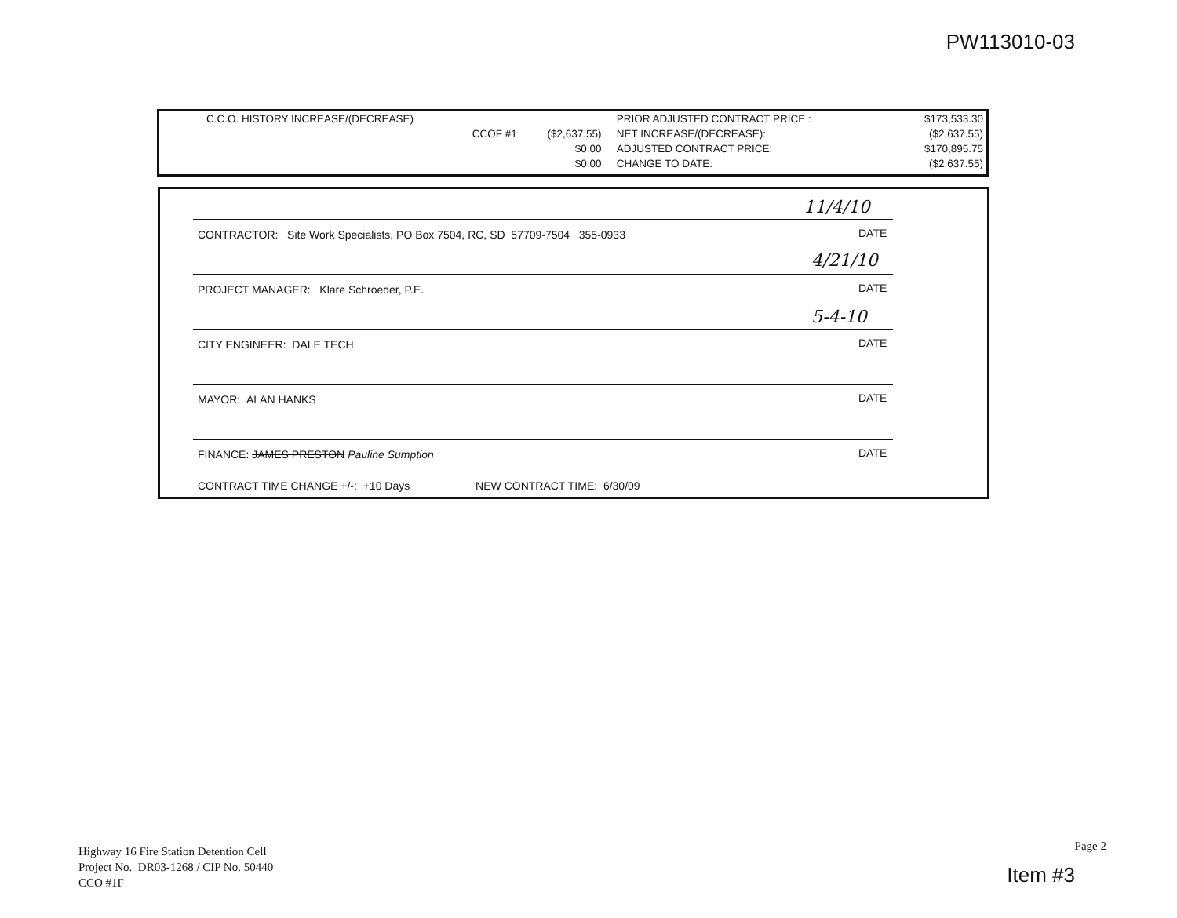PW113010-03
| C.C.O. HISTORY INCREASE/(DECREASE) | | | PRIOR ADJUSTED CONTRACT PRICE : | $173,533.30 |
| CCOF #1 | ($2,637.55) | | NET INCREASE/(DECREASE): | ($2,637.55) |
| | $0.00 | | ADJUSTED CONTRACT PRICE: | $170,895.75 |
| | $0.00 | | CHANGE TO DATE: | ($2,637.55) |
11/4/10
CONTRACTOR: Site Work Specialists, PO Box 7504, RC, SD 57709-7504 355-0933 DATE
4/21/10
PROJECT MANAGER: Klare Schroeder, P.E. DATE
5-4-10
CITY ENGINEER: DALE TECH DATE
MAYOR: ALAN HANKS DATE
FINANCE: JAMES PRESTON Pauline Sumption DATE
CONTRACT TIME CHANGE +/-: +10 Days NEW CONTRACT TIME: 6/30/09
Highway 16 Fire Station Detention Cell
Project No. DR03-1268 / CIP No. 50440
CCO #1F
Page 2
Item #3